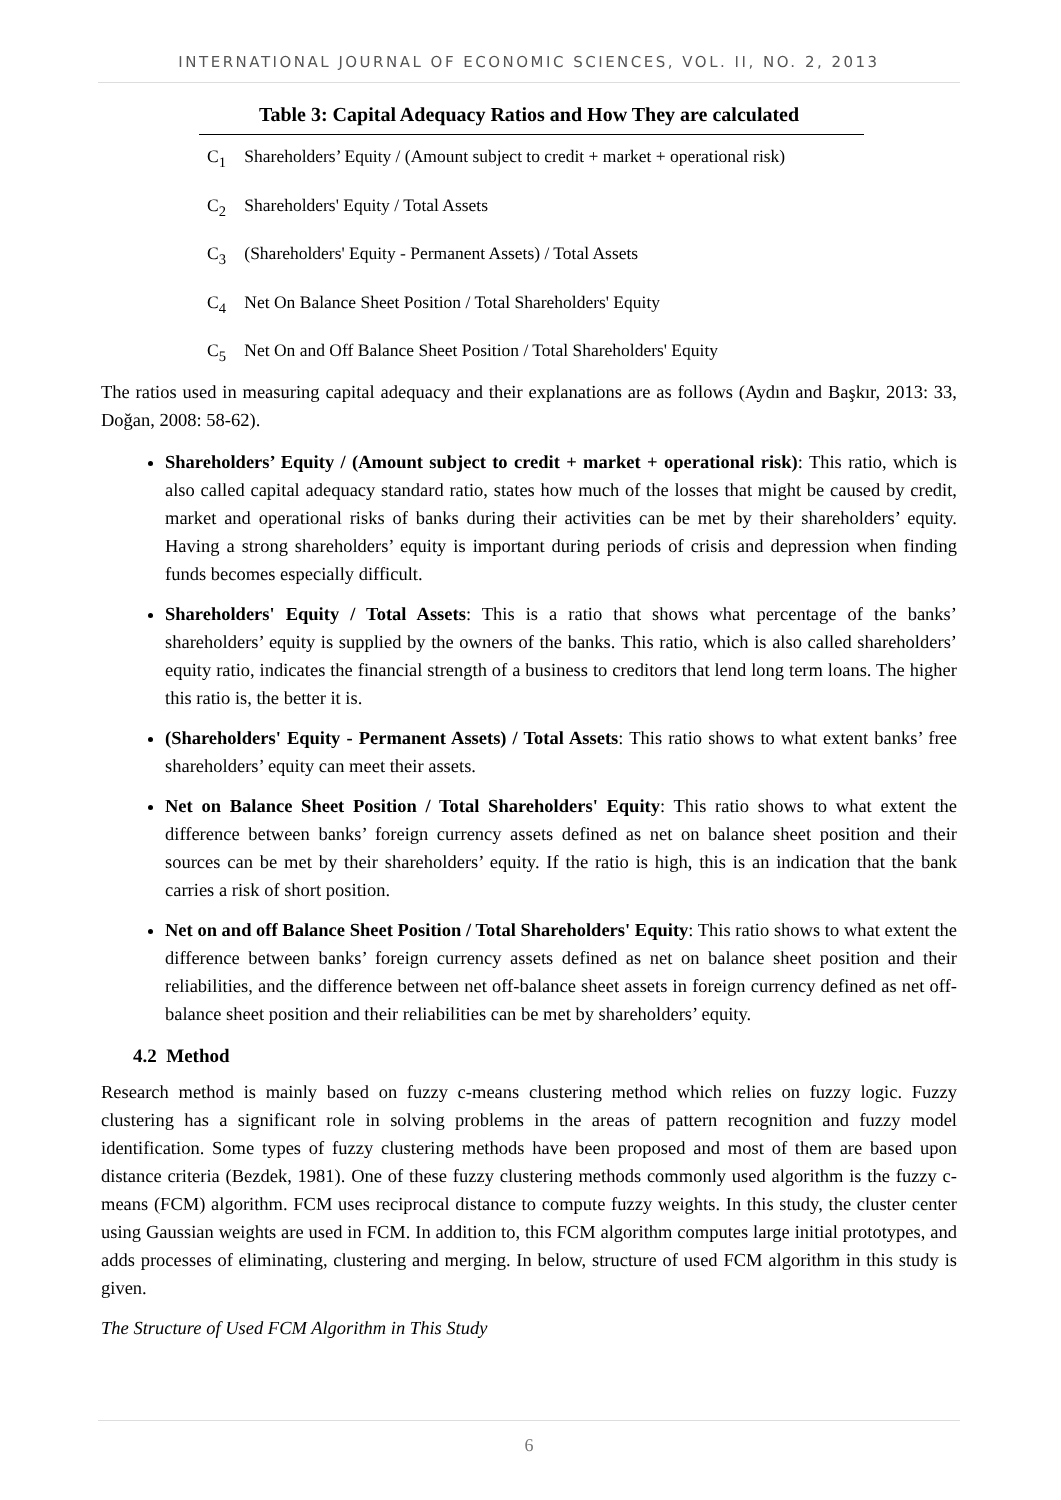INTERNATIONAL JOURNAL OF ECONOMIC SCIENCES, VOL. II, NO. 2, 2013
Table 3: Capital Adequacy Ratios and How They are calculated
| C<sub>1</sub> | Shareholders’ Equity / (Amount subject to credit + market + operational risk) |
| C<sub>2</sub> | Shareholders' Equity / Total Assets |
| C<sub>3</sub> | (Shareholders' Equity - Permanent Assets) / Total Assets |
| C<sub>4</sub> | Net On Balance Sheet Position / Total Shareholders' Equity |
| C<sub>5</sub> | Net On and Off Balance Sheet Position / Total Shareholders' Equity |
The ratios used in measuring capital adequacy and their explanations are as follows (Aydın and Başkır, 2013: 33, Doğan, 2008: 58-62).
Shareholders’ Equity / (Amount subject to credit + market + operational risk): This ratio, which is also called capital adequacy standard ratio, states how much of the losses that might be caused by credit, market and operational risks of banks during their activities can be met by their shareholders’ equity. Having a strong shareholders’ equity is important during periods of crisis and depression when finding funds becomes especially difficult.
Shareholders' Equity / Total Assets: This is a ratio that shows what percentage of the banks’ shareholders’ equity is supplied by the owners of the banks. This ratio, which is also called shareholders’ equity ratio, indicates the financial strength of a business to creditors that lend long term loans. The higher this ratio is, the better it is.
(Shareholders' Equity - Permanent Assets) / Total Assets: This ratio shows to what extent banks’ free shareholders’ equity can meet their assets.
Net on Balance Sheet Position / Total Shareholders' Equity: This ratio shows to what extent the difference between banks’ foreign currency assets defined as net on balance sheet position and their sources can be met by their shareholders’ equity. If the ratio is high, this is an indication that the bank carries a risk of short position.
Net on and off Balance Sheet Position / Total Shareholders' Equity: This ratio shows to what extent the difference between banks’ foreign currency assets defined as net on balance sheet position and their reliabilities, and the difference between net off-balance sheet assets in foreign currency defined as net off-balance sheet position and their reliabilities can be met by shareholders’ equity.
4.2 Method
Research method is mainly based on fuzzy c-means clustering method which relies on fuzzy logic. Fuzzy clustering has a significant role in solving problems in the areas of pattern recognition and fuzzy model identification. Some types of fuzzy clustering methods have been proposed and most of them are based upon distance criteria (Bezdek, 1981). One of these fuzzy clustering methods commonly used algorithm is the fuzzy c-means (FCM) algorithm. FCM uses reciprocal distance to compute fuzzy weights. In this study, the cluster center using Gaussian weights are used in FCM. In addition to, this FCM algorithm computes large initial prototypes, and adds processes of eliminating, clustering and merging. In below, structure of used FCM algorithm in this study is given.
The Structure of Used FCM Algorithm in This Study
6